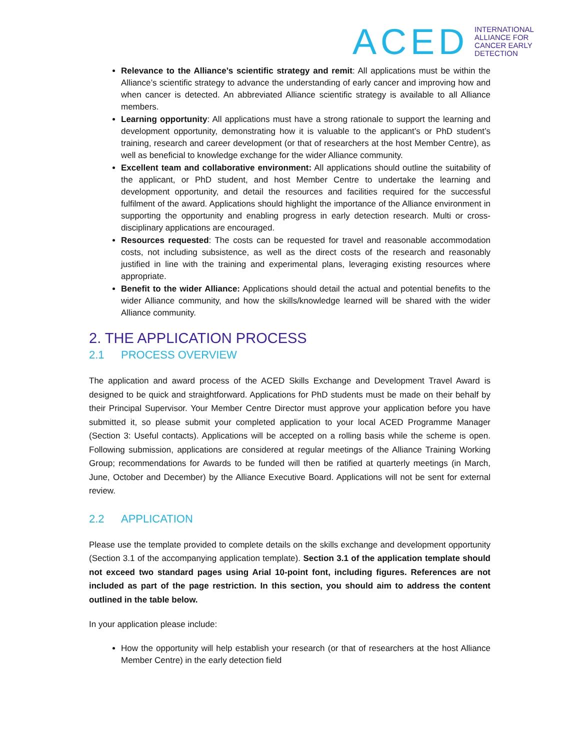ACED
INTERNATIONAL
ALLIANCE FOR
CANCER EARLY
DETECTION
Relevance to the Alliance’s scientific strategy and remit: All applications must be within the Alliance’s scientific strategy to advance the understanding of early cancer and improving how and when cancer is detected. An abbreviated Alliance scientific strategy is available to all Alliance members.
Learning opportunity: All applications must have a strong rationale to support the learning and development opportunity, demonstrating how it is valuable to the applicant’s or PhD student’s training, research and career development (or that of researchers at the host Member Centre), as well as beneficial to knowledge exchange for the wider Alliance community.
Excellent team and collaborative environment: All applications should outline the suitability of the applicant, or PhD student, and host Member Centre to undertake the learning and development opportunity, and detail the resources and facilities required for the successful fulfilment of the award. Applications should highlight the importance of the Alliance environment in supporting the opportunity and enabling progress in early detection research. Multi or cross-disciplinary applications are encouraged.
Resources requested: The costs can be requested for travel and reasonable accommodation costs, not including subsistence, as well as the direct costs of the research and reasonably justified in line with the training and experimental plans, leveraging existing resources where appropriate.
Benefit to the wider Alliance: Applications should detail the actual and potential benefits to the wider Alliance community, and how the skills/knowledge learned will be shared with the wider Alliance community.
2. THE APPLICATION PROCESS
2.1 PROCESS OVERVIEW
The application and award process of the ACED Skills Exchange and Development Travel Award is designed to be quick and straightforward. Applications for PhD students must be made on their behalf by their Principal Supervisor. Your Member Centre Director must approve your application before you have submitted it, so please submit your completed application to your local ACED Programme Manager (Section 3: Useful contacts). Applications will be accepted on a rolling basis while the scheme is open. Following submission, applications are considered at regular meetings of the Alliance Training Working Group; recommendations for Awards to be funded will then be ratified at quarterly meetings (in March, June, October and December) by the Alliance Executive Board. Applications will not be sent for external review.
2.2 APPLICATION
Please use the template provided to complete details on the skills exchange and development opportunity (Section 3.1 of the accompanying application template). Section 3.1 of the application template should not exceed two standard pages using Arial 10-point font, including figures. References are not included as part of the page restriction. In this section, you should aim to address the content outlined in the table below.
In your application please include:
How the opportunity will help establish your research (or that of researchers at the host Alliance Member Centre) in the early detection field